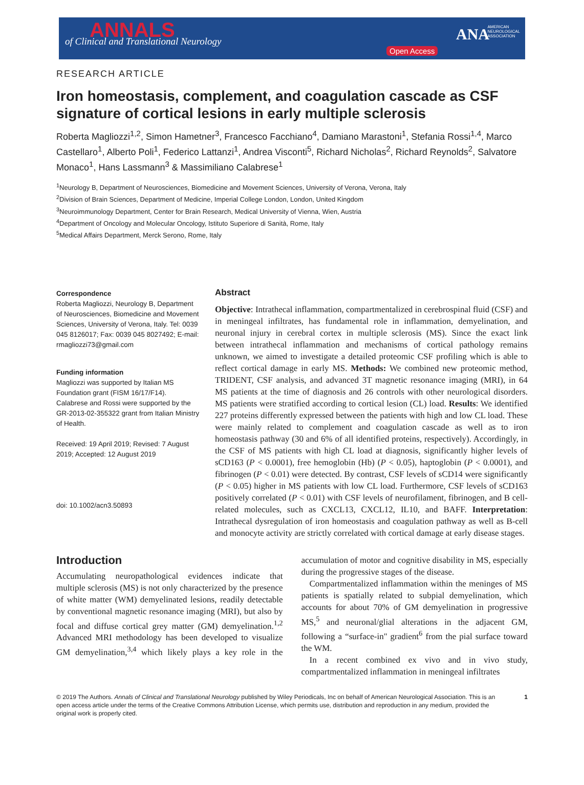ANNALS of Clinical and Translational Neurology
Open Access
ANA AMERICAN
NEUROLOGICAL
ASSOCIATION
RESEARCH ARTICLE
Iron homeostasis, complement, and coagulation cascade as CSF signature of cortical lesions in early multiple sclerosis
Roberta Magliozzi<sup>1,2</sup>, Simon Hametner<sup>3</sup>, Francesco Facchiano<sup>4</sup>, Damiano Marastoni<sup>1</sup>, Stefania Rossi<sup>1,4</sup>, Marco Castellaro<sup>1</sup>, Alberto Poli<sup>1</sup>, Federico Lattanzi<sup>1</sup>, Andrea Visconti<sup>5</sup>, Richard Nicholas<sup>2</sup>, Richard Reynolds<sup>2</sup>, Salvatore Monaco<sup>1</sup>, Hans Lassmann<sup>3</sup> & Massimiliano Calabrese<sup>1</sup>
<sup>1</sup> Neurology B, Department of Neurosciences, Biomedicine and Movement Sciences, University of Verona, Verona, Italy
<sup>2</sup> Division of Brain Sciences, Department of Medicine, Imperial College London, London, United Kingdom
<sup>3</sup> Neuroimmunology Department, Center for Brain Research, Medical University of Vienna, Wien, Austria
<sup>4</sup> Department of Oncology and Molecular Oncology, Istituto Superiore di Sanità, Rome, Italy
<sup>5</sup> Medical Affairs Department, Merck Serono, Rome, Italy
Correspondence
Roberta Magliozzi, Neurology B, Department of Neurosciences, Biomedicine and Movement Sciences, University of Verona, Italy. Tel: 0039 045 8126017; Fax: 0039 045 8027492; E-mail: rmagliozzi73@gmail.com
Funding information
Magliozzi was supported by Italian MS Foundation grant (FISM 16/17/F14). Calabrese and Rossi were supported by the GR-2013-02-355322 grant from Italian Ministry of Health.
Received: 19 April 2019; Revised: 7 August 2019; Accepted: 12 August 2019
doi: 10.1002/acn3.50893
Abstract
Objective: Intrathecal inflammation, compartmentalized in cerebrospinal fluid (CSF) and in meningeal infiltrates, has fundamental role in inflammation, demyelination, and neuronal injury in cerebral cortex in multiple sclerosis (MS). Since the exact link between intrathecal inflammation and mechanisms of cortical pathology remains unknown, we aimed to investigate a detailed proteomic CSF profiling which is able to reflect cortical damage in early MS. Methods: We combined new proteomic method, TRIDENT, CSF analysis, and advanced 3T magnetic resonance imaging (MRI), in 64 MS patients at the time of diagnosis and 26 controls with other neurological disorders. MS patients were stratified according to cortical lesion (CL) load. Results: We identified 227 proteins differently expressed between the patients with high and low CL load. These were mainly related to complement and coagulation cascade as well as to iron homeostasis pathway (30 and 6% of all identified proteins, respectively). Accordingly, in the CSF of MS patients with high CL load at diagnosis, significantly higher levels of sCD163 (P < 0.0001), free hemoglobin (Hb) (P < 0.05), haptoglobin (P < 0.0001), and fibrinogen (P < 0.01) were detected. By contrast, CSF levels of sCD14 were significantly (P < 0.05) higher in MS patients with low CL load. Furthermore, CSF levels of sCD163 positively correlated (P < 0.01) with CSF levels of neurofilament, fibrinogen, and B cell-related molecules, such as CXCL13, CXCL12, IL10, and BAFF. Interpretation: Intrathecal dysregulation of iron homeostasis and coagulation pathway as well as B-cell and monocyte activity are strictly correlated with cortical damage at early disease stages.
Introduction
Accumulating neuropathological evidences indicate that multiple sclerosis (MS) is not only characterized by the presence of white matter (WM) demyelinated lesions, readily detectable by conventional magnetic resonance imaging (MRI), but also by focal and diffuse cortical grey matter (GM) demyelination.<sup>1,2</sup> Advanced MRI methodology has been developed to visualize GM demyelination,<sup>3,4</sup> which likely plays a key role in the accumulation of motor and cognitive disability in MS, especially during the progressive stages of the disease.
Compartmentalized inflammation within the meninges of MS patients is spatially related to subpial demyelination, which accounts for about 70% of GM demyelination in progressive MS,<sup>5</sup> and neuronal/glial alterations in the adjacent GM, following a “surface-in" gradient<sup>6</sup> from the pial surface toward the WM.
In a recent combined ex vivo and in vivo study, compartmentalized inflammation in meningeal infiltrates
© 2019 The Authors. Annals of Clinical and Translational Neurology published by Wiley Periodicals, Inc on behalf of American Neurological Association. This is an open access article under the terms of the Creative Commons Attribution License, which permits use, distribution and reproduction in any medium, provided the original work is properly cited.
1